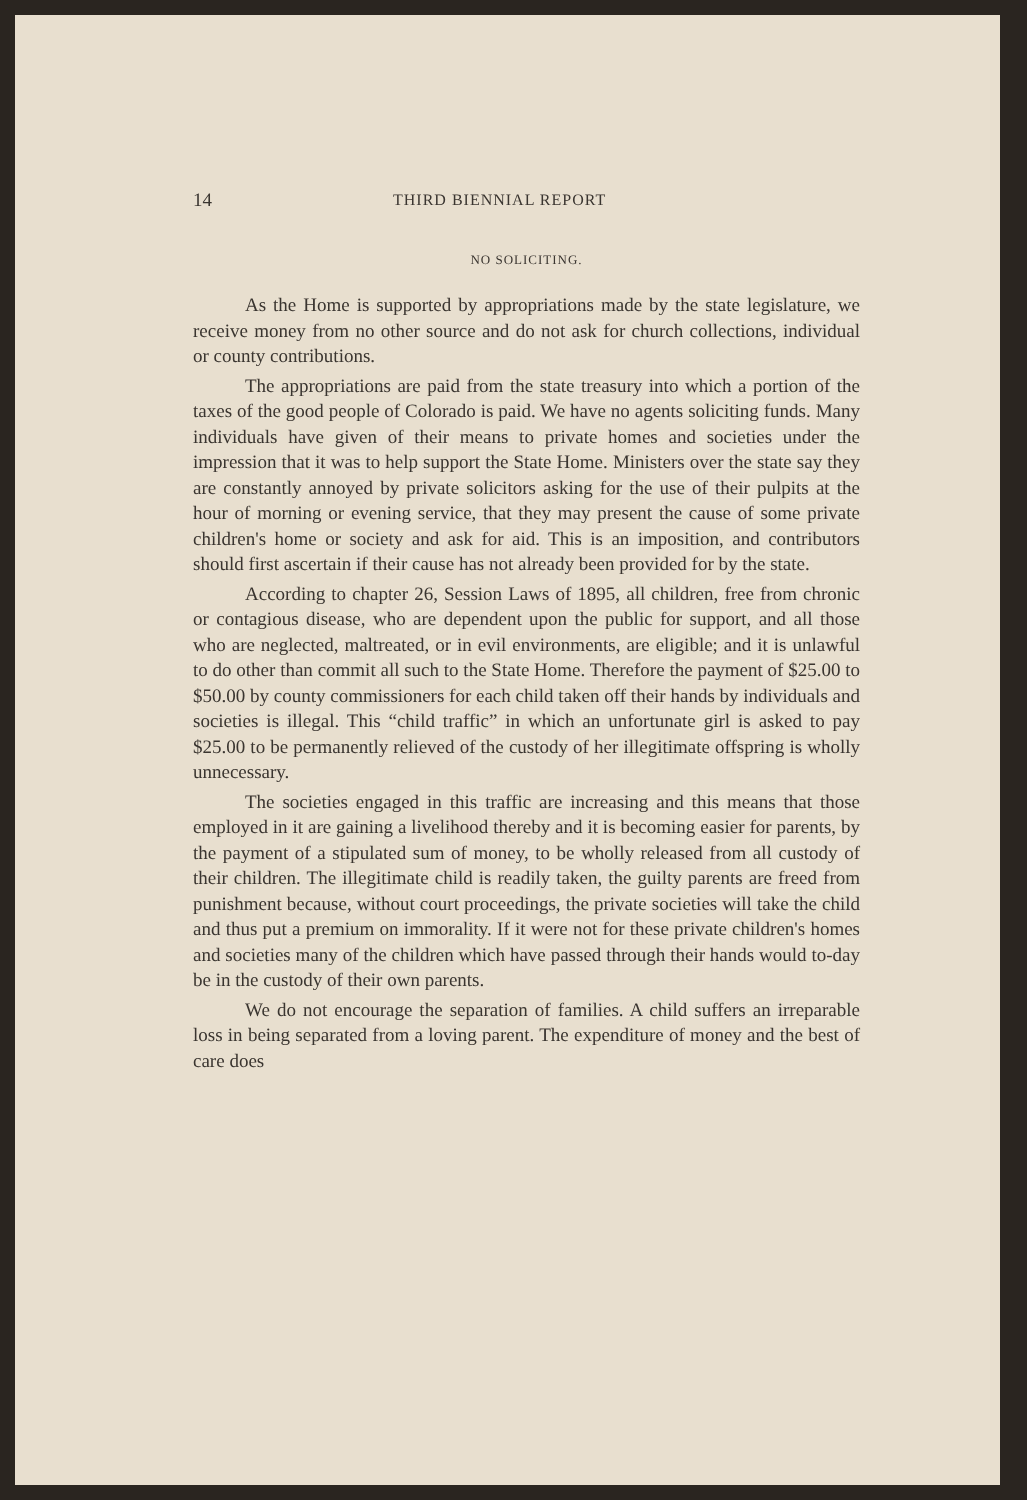14 THIRD BIENNIAL REPORT
NO SOLICITING.
As the Home is supported by appropriations made by the state legislature, we receive money from no other source and do not ask for church collections, individual or county contributions.
The appropriations are paid from the state treasury into which a portion of the taxes of the good people of Colorado is paid. We have no agents soliciting funds. Many individuals have given of their means to private homes and societies under the impression that it was to help support the State Home. Ministers over the state say they are constantly annoyed by private solicitors asking for the use of their pulpits at the hour of morning or evening service, that they may present the cause of some private children's home or society and ask for aid. This is an imposition, and contributors should first ascertain if their cause has not already been provided for by the state.
According to chapter 26, Session Laws of 1895, all children, free from chronic or contagious disease, who are dependent upon the public for support, and all those who are neglected, maltreated, or in evil environments, are eligible; and it is unlawful to do other than commit all such to the State Home. Therefore the payment of $25.00 to $50.00 by county commissioners for each child taken off their hands by individuals and societies is illegal. This “child traffic” in which an unfortunate girl is asked to pay $25.00 to be permanently relieved of the custody of her illegitimate offspring is wholly unnecessary.
The societies engaged in this traffic are increasing and this means that those employed in it are gaining a livelihood thereby and it is becoming easier for parents, by the payment of a stipulated sum of money, to be wholly released from all custody of their children. The illegitimate child is readily taken, the guilty parents are freed from punishment because, without court proceedings, the private societies will take the child and thus put a premium on immorality. If it were not for these private children's homes and societies many of the children which have passed through their hands would to-day be in the custody of their own parents.
We do not encourage the separation of families. A child suffers an irreparable loss in being separated from a loving parent. The expenditure of money and the best of care does